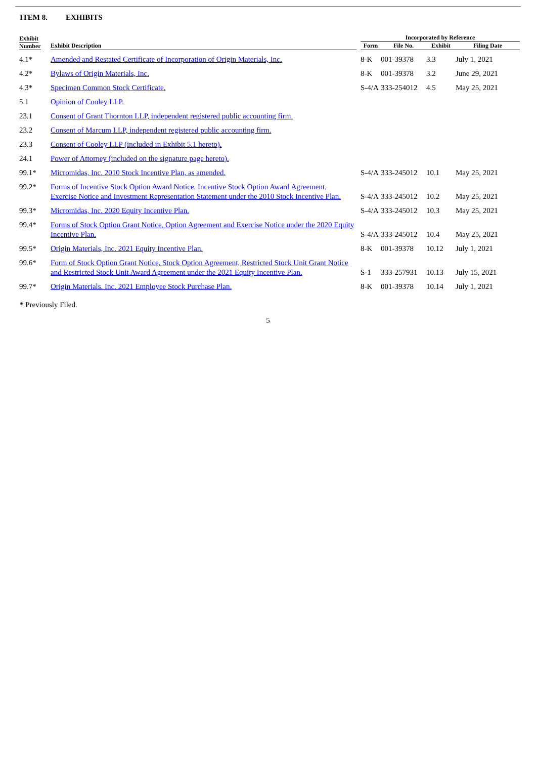ITEM 8. EXHIBITS
| Exhibit Number | Exhibit Description | | Incorporated by Reference | | | |
| --- | --- | --- | --- | --- | --- | --- |
| | | | Form | File No. | Exhibit | Filing Date |
| 4.1* | Amended and Restated Certificate of Incorporation of Origin Materials, Inc. | | 8-K | 001-39378 | 3.3 | July 1, 2021 |
| 4.2* | Bylaws of Origin Materials, Inc. | | 8-K | 001-39378 | 3.2 | June 29, 2021 |
| 4.3* | Specimen Common Stock Certificate. | | S-4/A | 333-254012 | 4.5 | May 25, 2021 |
| 5.1 | Opinion of Cooley LLP. | | | | | |
| 23.1 | Consent of Grant Thornton LLP, independent registered public accounting firm. | | | | | |
| 23.2 | Consent of Marcum LLP, independent registered public accounting firm. | | | | | |
| 23.3 | Consent of Cooley LLP (included in Exhibit 5.1 hereto). | | | | | |
| 24.1 | Power of Attorney (included on the signature page hereto). | | | | | |
| 99.1* | Micromidas, Inc. 2010 Stock Incentive Plan, as amended. | | S-4/A | 333-245012 | 10.1 | May 25, 2021 |
| 99.2* | Forms of Incentive Stock Option Award Notice, Incentive Stock Option Award Agreement, Exercise Notice and Investment Representation Statement under the 2010 Stock Incentive Plan. | | S-4/A | 333-245012 | 10.2 | May 25, 2021 |
| 99.3* | Micromidas, Inc. 2020 Equity Incentive Plan. | | S-4/A | 333-245012 | 10.3 | May 25, 2021 |
| 99.4* | Forms of Stock Option Grant Notice, Option Agreement and Exercise Notice under the 2020 Equity Incentive Plan. | | S-4/A | 333-245012 | 10.4 | May 25, 2021 |
| 99.5* | Origin Materials, Inc. 2021 Equity Incentive Plan. | | 8-K | 001-39378 | 10.12 | July 1, 2021 |
| 99.6* | Form of Stock Option Grant Notice, Stock Option Agreement, Restricted Stock Unit Grant Notice and Restricted Stock Unit Award Agreement under the 2021 Equity Incentive Plan. | | S-1 | 333-257931 | 10.13 | July 15, 2021 |
| 99.7* | Origin Materials. Inc. 2021 Employee Stock Purchase Plan. | | 8-K | 001-39378 | 10.14 | July 1, 2021 |
* Previously Filed.
5